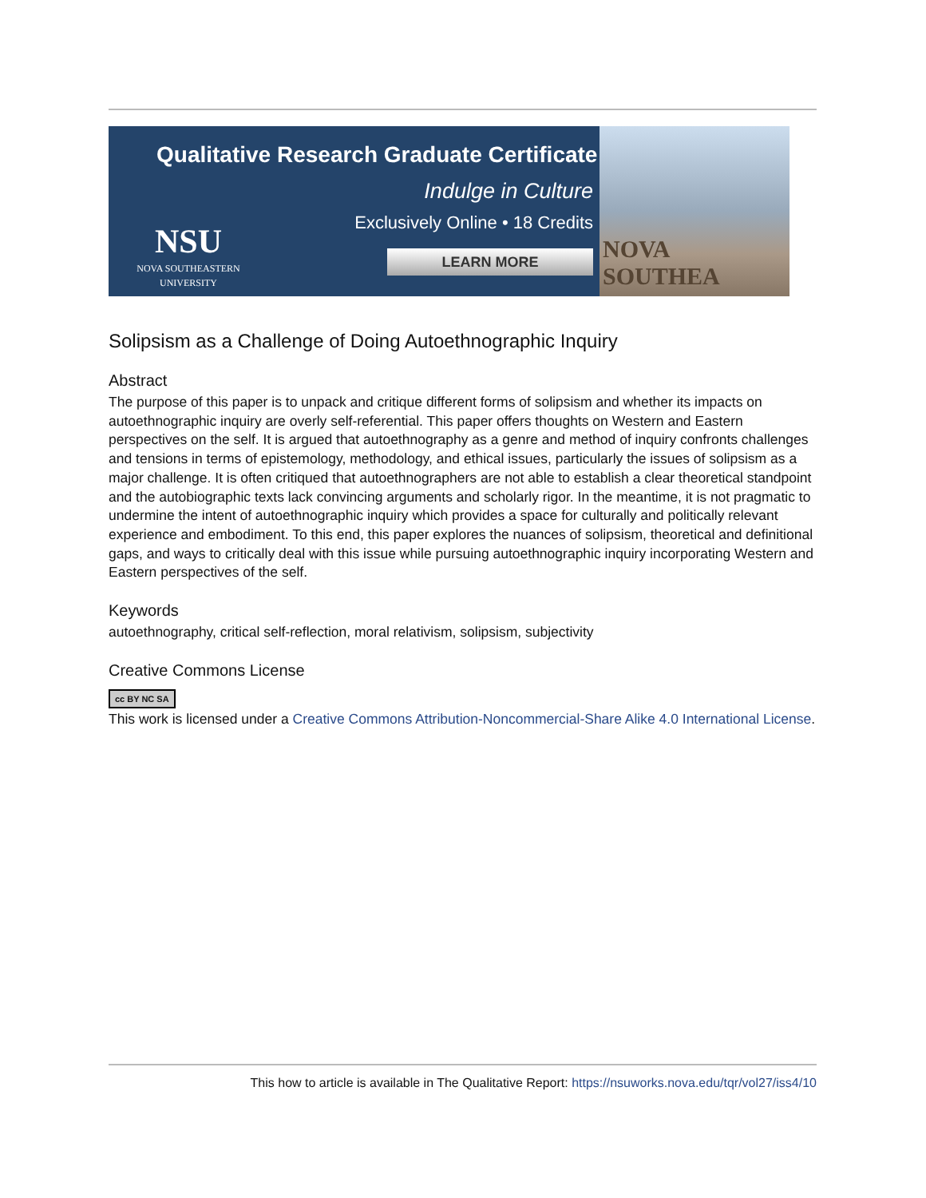Qualitative Research Graduate Certificate
Indulge in Culture
Exclusively Online • 18 Credits
LEARN MORE
NSU
NOVA SOUTHEASTERN UNIVERSITY
NOVA SOUTHEA
Solipsism as a Challenge of Doing Autoethnographic Inquiry
Abstract
The purpose of this paper is to unpack and critique different forms of solipsism and whether its impacts on autoethnographic inquiry are overly self-referential. This paper offers thoughts on Western and Eastern perspectives on the self. It is argued that autoethnography as a genre and method of inquiry confronts challenges and tensions in terms of epistemology, methodology, and ethical issues, particularly the issues of solipsism as a major challenge. It is often critiqued that autoethnographers are not able to establish a clear theoretical standpoint and the autobiographic texts lack convincing arguments and scholarly rigor. In the meantime, it is not pragmatic to undermine the intent of autoethnographic inquiry which provides a space for culturally and politically relevant experience and embodiment. To this end, this paper explores the nuances of solipsism, theoretical and definitional gaps, and ways to critically deal with this issue while pursuing autoethnographic inquiry incorporating Western and Eastern perspectives of the self.
Keywords
autoethnography, critical self-reflection, moral relativism, solipsism, subjectivity
Creative Commons License
cc BY NC SA
This work is licensed under a Creative Commons Attribution-Noncommercial-Share Alike 4.0 International License.
This how to article is available in The Qualitative Report: https://nsuworks.nova.edu/tqr/vol27/iss4/10